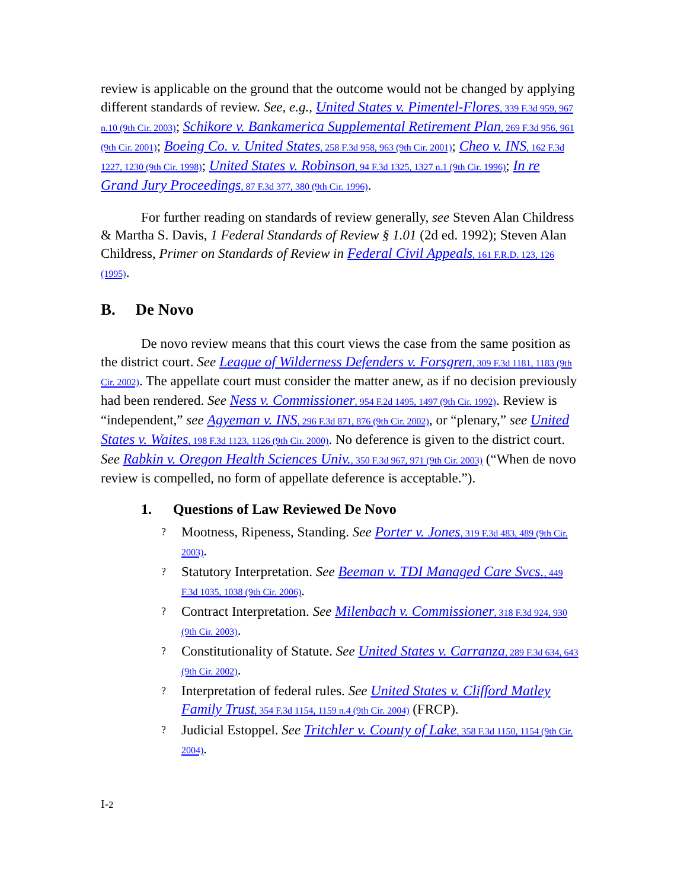review is applicable on the ground that the outcome would not be changed by applying different standards of review. See, e.g., United States v. Pimentel-Flores, 339 F.3d 959, 967 n.10 (9th Cir. 2003); Schikore v. Bankamerica Supplemental Retirement Plan, 269 F.3d 956, 961 (9th Cir. 2001); Boeing Co. v. United States, 258 F.3d 958, 963 (9th Cir. 2001); Cheo v. INS, 162 F.3d 1227, 1230 (9th Cir. 1998); United States v. Robinson, 94 F.3d 1325, 1327 n.1 (9th Cir. 1996); In re Grand Jury Proceedings, 87 F.3d 377, 380 (9th Cir. 1996).
For further reading on standards of review generally, see Steven Alan Childress & Martha S. Davis, 1 Federal Standards of Review § 1.01 (2d ed. 1992); Steven Alan Childress, Primer on Standards of Review in Federal Civil Appeals, 161 F.R.D. 123, 126 (1995).
B. De Novo
De novo review means that this court views the case from the same position as the district court. See League of Wilderness Defenders v. Forsgren, 309 F.3d 1181, 1183 (9th Cir. 2002). The appellate court must consider the matter anew, as if no decision previously had been rendered. See Ness v. Commissioner, 954 F.2d 1495, 1497 (9th Cir. 1992). Review is “independent,” see Agyeman v. INS, 296 F.3d 871, 876 (9th Cir. 2002), or “plenary,” see United States v. Waites, 198 F.3d 1123, 1126 (9th Cir. 2000). No deference is given to the district court. See Rabkin v. Oregon Health Sciences Univ., 350 F.3d 967, 971 (9th Cir. 2003) (“When de novo review is compelled, no form of appellate deference is acceptable.”).
1. Questions of Law Reviewed De Novo
? Mootness, Ripeness, Standing. See Porter v. Jones, 319 F.3d 483, 489 (9th Cir. 2003).
? Statutory Interpretation. See Beeman v. TDI Managed Care Svcs., 449 F.3d 1035, 1038 (9th Cir. 2006).
? Contract Interpretation. See Milenbach v. Commissioner, 318 F.3d 924, 930 (9th Cir. 2003).
? Constitutionality of Statute. See United States v. Carranza, 289 F.3d 634, 643 (9th Cir. 2002).
? Interpretation of federal rules. See United States v. Clifford Matley Family Trust, 354 F.3d 1154, 1159 n.4 (9th Cir. 2004) (FRCP).
? Judicial Estoppel. See Tritchler v. County of Lake, 358 F.3d 1150, 1154 (9th Cir. 2004).
I-2